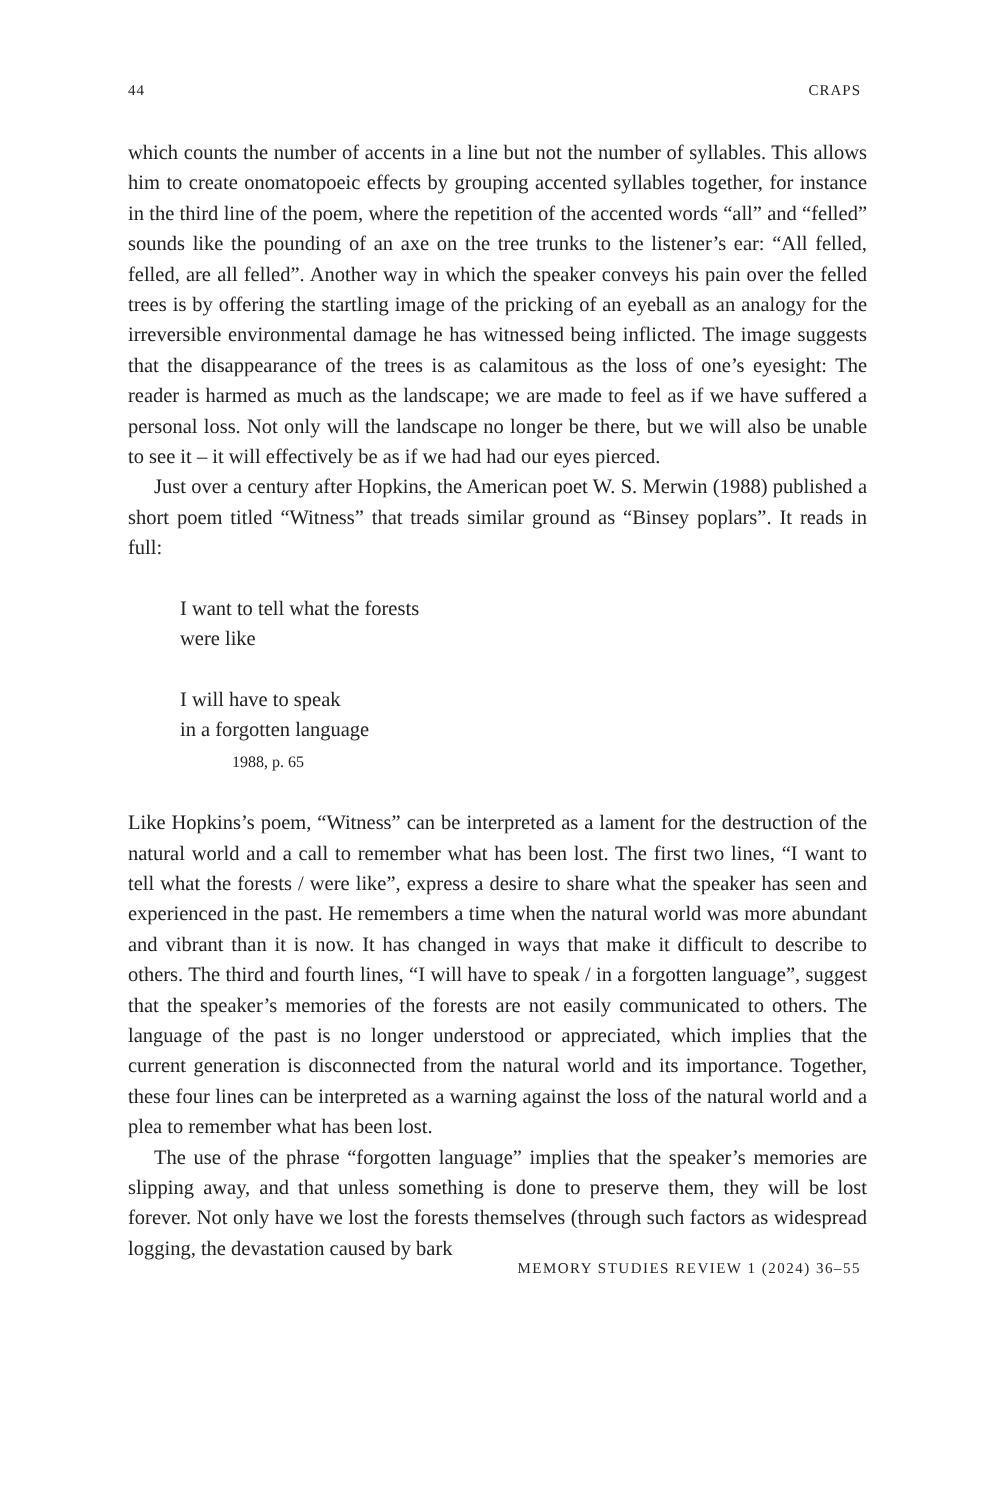44 CRAPS
which counts the number of accents in a line but not the number of syllables. This allows him to create onomatopoeic effects by grouping accented syllables together, for instance in the third line of the poem, where the repetition of the accented words “all” and “felled” sounds like the pounding of an axe on the tree trunks to the listener’s ear: “All felled, felled, are all felled”. Another way in which the speaker conveys his pain over the felled trees is by offering the startling image of the pricking of an eyeball as an analogy for the irreversible environmental damage he has witnessed being inflicted. The image suggests that the disappearance of the trees is as calamitous as the loss of one’s eyesight: The reader is harmed as much as the landscape; we are made to feel as if we have suffered a personal loss. Not only will the landscape no longer be there, but we will also be unable to see it – it will effectively be as if we had had our eyes pierced.
Just over a century after Hopkins, the American poet W. S. Merwin (1988) published a short poem titled “Witness” that treads similar ground as “Binsey poplars”. It reads in full:
I want to tell what the forests
were like
I will have to speak
in a forgotten language
1988, p. 65
Like Hopkins’s poem, “Witness” can be interpreted as a lament for the destruction of the natural world and a call to remember what has been lost. The first two lines, “I want to tell what the forests / were like”, express a desire to share what the speaker has seen and experienced in the past. He remembers a time when the natural world was more abundant and vibrant than it is now. It has changed in ways that make it difficult to describe to others. The third and fourth lines, “I will have to speak / in a forgotten language”, suggest that the speaker’s memories of the forests are not easily communicated to others. The language of the past is no longer understood or appreciated, which implies that the current generation is disconnected from the natural world and its importance. Together, these four lines can be interpreted as a warning against the loss of the natural world and a plea to remember what has been lost.
The use of the phrase “forgotten language” implies that the speaker’s memories are slipping away, and that unless something is done to preserve them, they will be lost forever. Not only have we lost the forests themselves (through such factors as widespread logging, the devastation caused by bark
MEMORY STUDIES REVIEW 1 (2024) 36–55